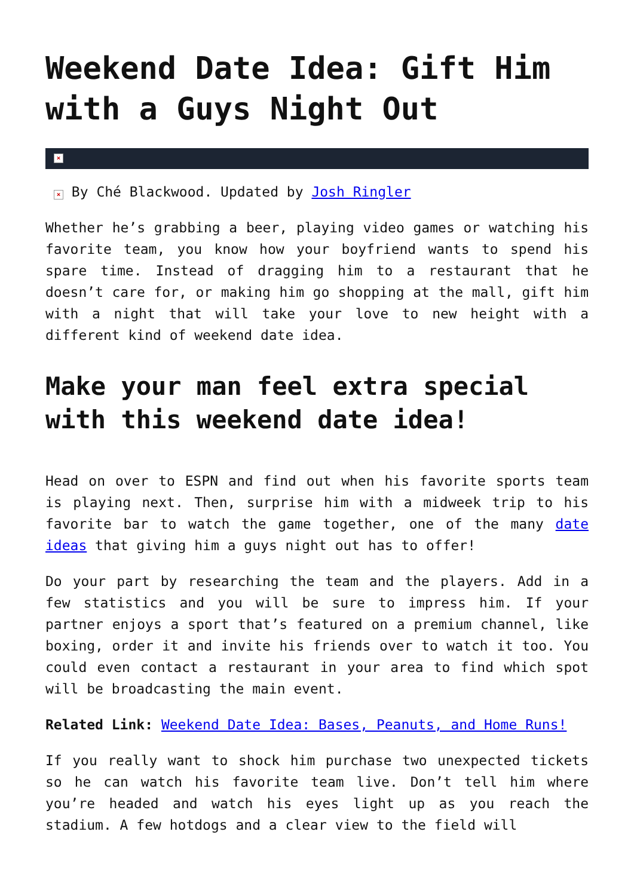Weekend Date Idea: Gift Him with a Guys Night Out
×
× By Ché Blackwood. Updated by Josh Ringler
Whether he’s grabbing a beer, playing video games or watching his favorite team, you know how your boyfriend wants to spend his spare time. Instead of dragging him to a restaurant that he doesn’t care for, or making him go shopping at the mall, gift him with a night that will take your love to new height with a different kind of weekend date idea.
Make your man feel extra special with this weekend date idea!
Head on over to ESPN and find out when his favorite sports team is playing next. Then, surprise him with a midweek trip to his favorite bar to watch the game together, one of the many date ideas that giving him a guys night out has to offer!
Do your part by researching the team and the players. Add in a few statistics and you will be sure to impress him. If your partner enjoys a sport that’s featured on a premium channel, like boxing, order it and invite his friends over to watch it too. You could even contact a restaurant in your area to find which spot will be broadcasting the main event.
Related Link: Weekend Date Idea: Bases, Peanuts, and Home Runs!
If you really want to shock him purchase two unexpected tickets so he can watch his favorite team live. Don’t tell him where you’re headed and watch his eyes light up as you reach the stadium. A few hotdogs and a clear view to the field will